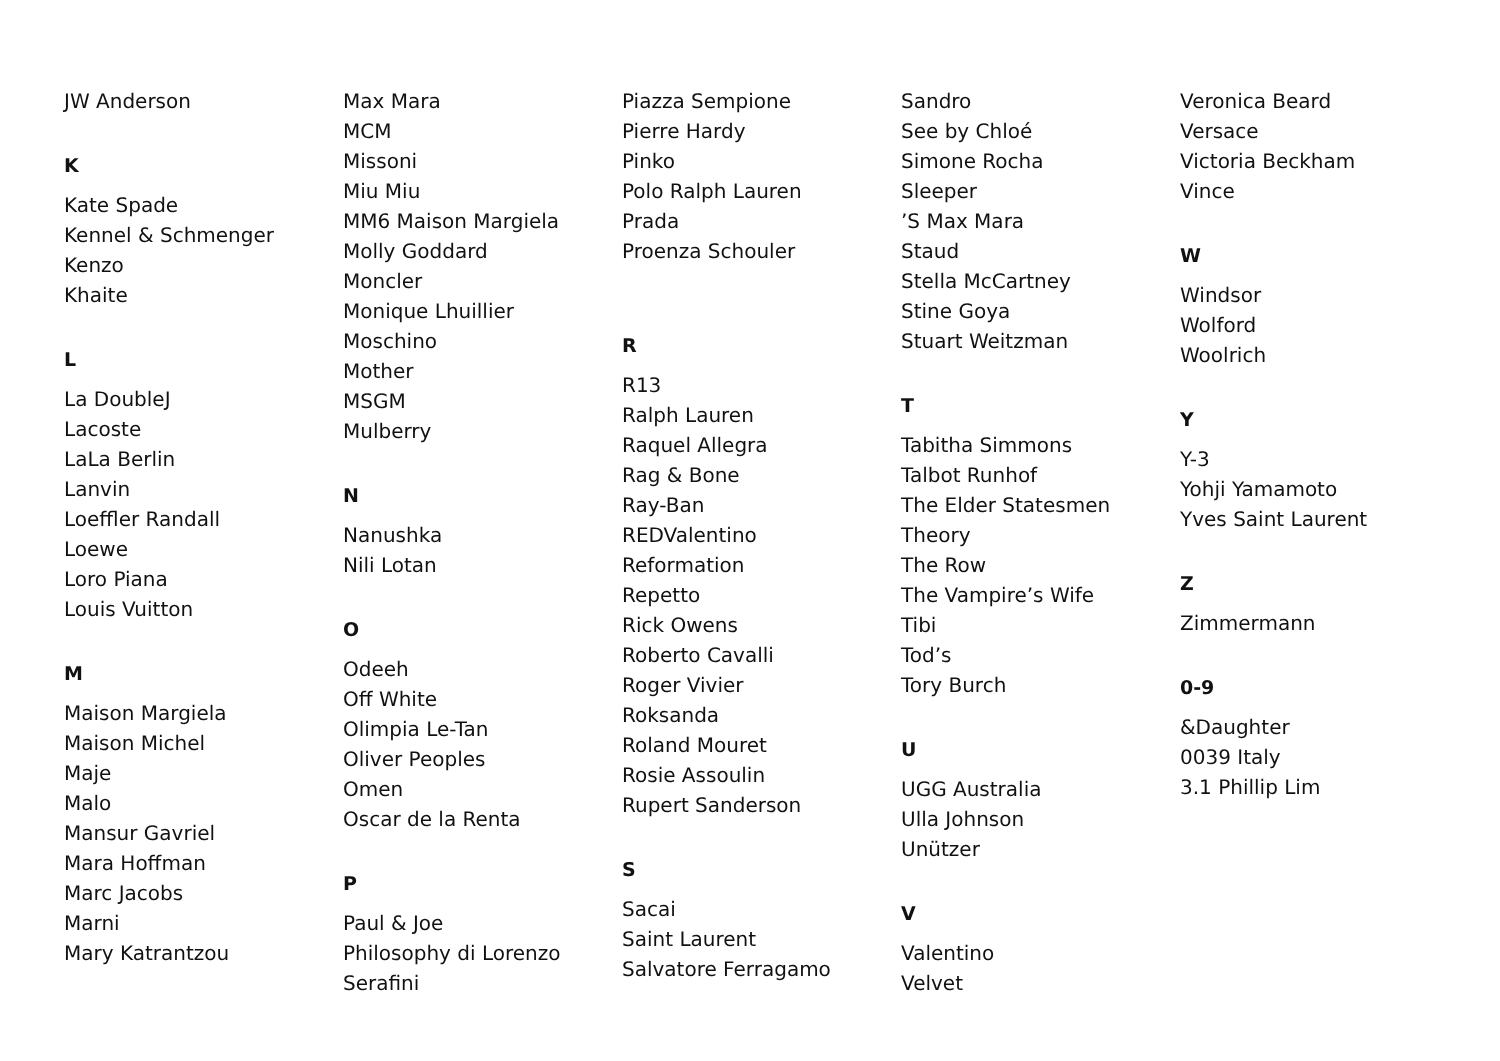JW Anderson
K
Kate Spade
Kennel & Schmenger
Kenzo
Khaite
L
La DoubleJ
Lacoste
LaLa Berlin
Lanvin
Loeffler Randall
Loewe
Loro Piana
Louis Vuitton
M
Maison Margiela
Maison Michel
Maje
Malo
Mansur Gavriel
Mara Hoffman
Marc Jacobs
Marni
Mary Katrantzou
Max Mara
MCM
Missoni
Miu Miu
MM6 Maison Margiela
Molly Goddard
Moncler
Monique Lhuillier
Moschino
Mother
MSGM
Mulberry
N
Nanushka
Nili Lotan
O
Odeeh
Off White
Olimpia Le-Tan
Oliver Peoples
Omen
Oscar de la Renta
P
Paul & Joe
Philosophy di Lorenzo Serafini
Piazza Sempione
Pierre Hardy
Pinko
Polo Ralph Lauren
Prada
Proenza Schouler
R
R13
Ralph Lauren
Raquel Allegra
Rag & Bone
Ray-Ban
REDValentino
Reformation
Repetto
Rick Owens
Roberto Cavalli
Roger Vivier
Roksanda
Roland Mouret
Rosie Assoulin
Rupert Sanderson
S
Sacai
Saint Laurent
Salvatore Ferragamo
Sandro
See by Chloé
Simone Rocha
Sleeper
’S Max Mara
Staud
Stella McCartney
Stine Goya
Stuart Weitzman
T
Tabitha Simmons
Talbot Runhof
The Elder Statesmen
Theory
The Row
The Vampire’s Wife
Tibi
Tod’s
Tory Burch
U
UGG Australia
Ulla Johnson
Unützer
V
Valentino
Velvet
Veronica Beard
Versace
Victoria Beckham
Vince
W
Windsor
Wolford
Woolrich
Y
Y-3
Yohji Yamamoto
Yves Saint Laurent
Z
Zimmermann
0-9
&Daughter
0039 Italy
3.1 Phillip Lim